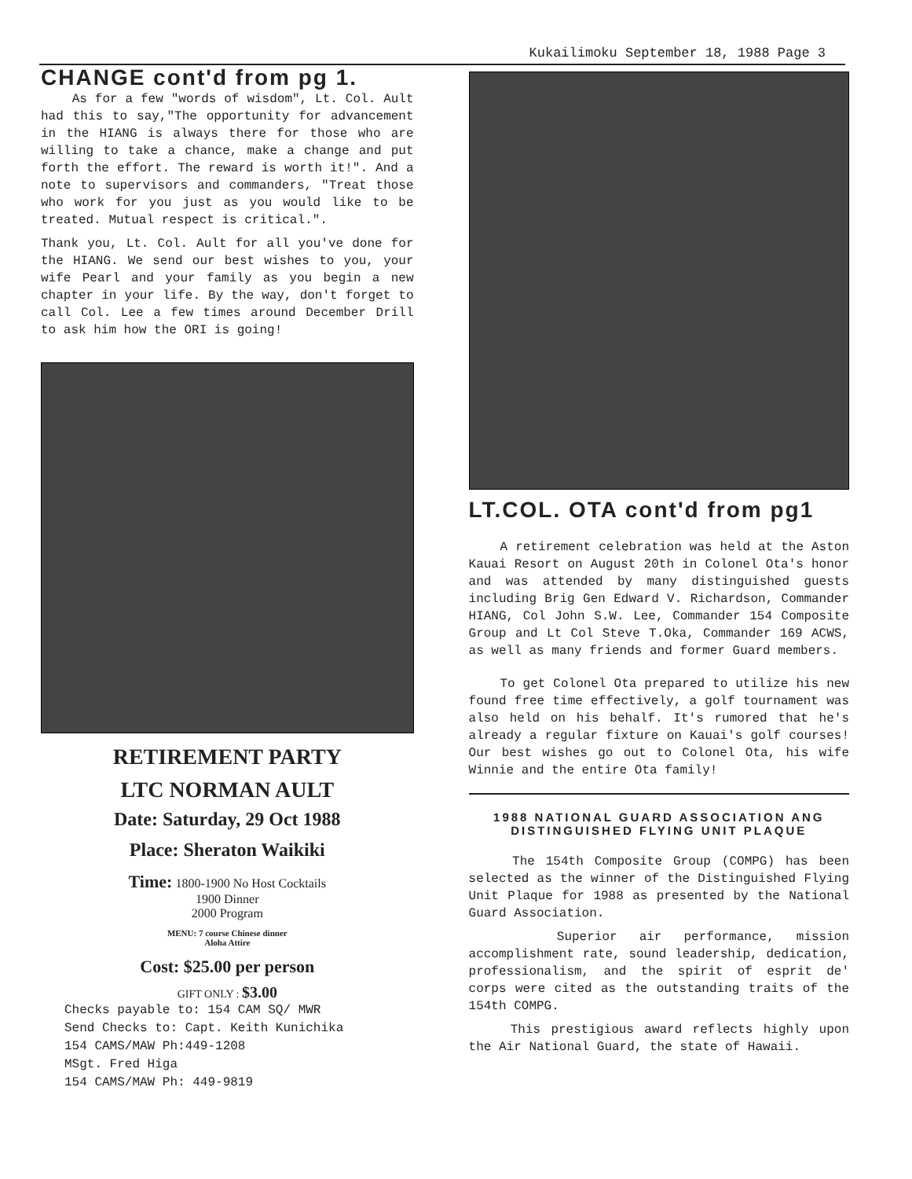Kukailimoku September 18, 1988 Page 3
CHANGE cont'd from pg 1.
As for a few "words of wisdom", Lt. Col. Ault had this to say,"The opportunity for advancement in the HIANG is always there for those who are willing to take a chance, make a change and put forth the effort. The reward is worth it!". And a note to supervisors and commanders, "Treat those who work for you just as you would like to be treated. Mutual respect is critical.".
Thank you, Lt. Col. Ault for all you've done for the HIANG. We send our best wishes to you, your wife Pearl and your family as you begin a new chapter in your life. By the way, don't forget to call Col. Lee a few times around December Drill to ask him how the ORI is going!
RETIREMENT PARTY
LTC NORMAN AULT
Date: Saturday, 29 Oct 1988
Place: Sheraton Waikiki
Time: 1800-1900 No Host Cocktails
1900 Dinner
2000 Program
MENU: 7 course Chinese dinner
Aloha Attire
Cost: $25.00 per person
GIFT ONLY : $3.00
Checks payable to: 154 CAM SQ/ MWR
Send Checks to: Capt. Keith Kunichika
154 CAMS/MAW Ph:449-1208
MSgt. Fred Higa
154 CAMS/MAW Ph: 449-9819
LT.COL. OTA cont'd from pg1
A retirement celebration was held at the Aston Kauai Resort on August 20th in Colonel Ota's honor and was attended by many distinguished guests including Brig Gen Edward V. Richardson, Commander HIANG, Col John S.W. Lee, Commander 154 Composite Group and Lt Col Steve T.Oka, Commander 169 ACWS, as well as many friends and former Guard members.
To get Colonel Ota prepared to utilize his new found free time effectively, a golf tournament was also held on his behalf. It's rumored that he's already a regular fixture on Kauai's golf courses! Our best wishes go out to Colonel Ota, his wife Winnie and the entire Ota family!
1988 NATIONAL GUARD ASSOCIATION ANG
DISTINGUISHED FLYING UNIT PLAQUE
The 154th Composite Group (COMPG) has been selected as the winner of the Distinguished Flying Unit Plaque for 1988 as presented by the National Guard Association.
Superior air performance, mission accomplishment rate, sound leadership, dedication, professionalism, and the spirit of esprit de' corps were cited as the outstanding traits of the 154th COMPG.
This prestigious award reflects highly upon the Air National Guard, the state of Hawaii.